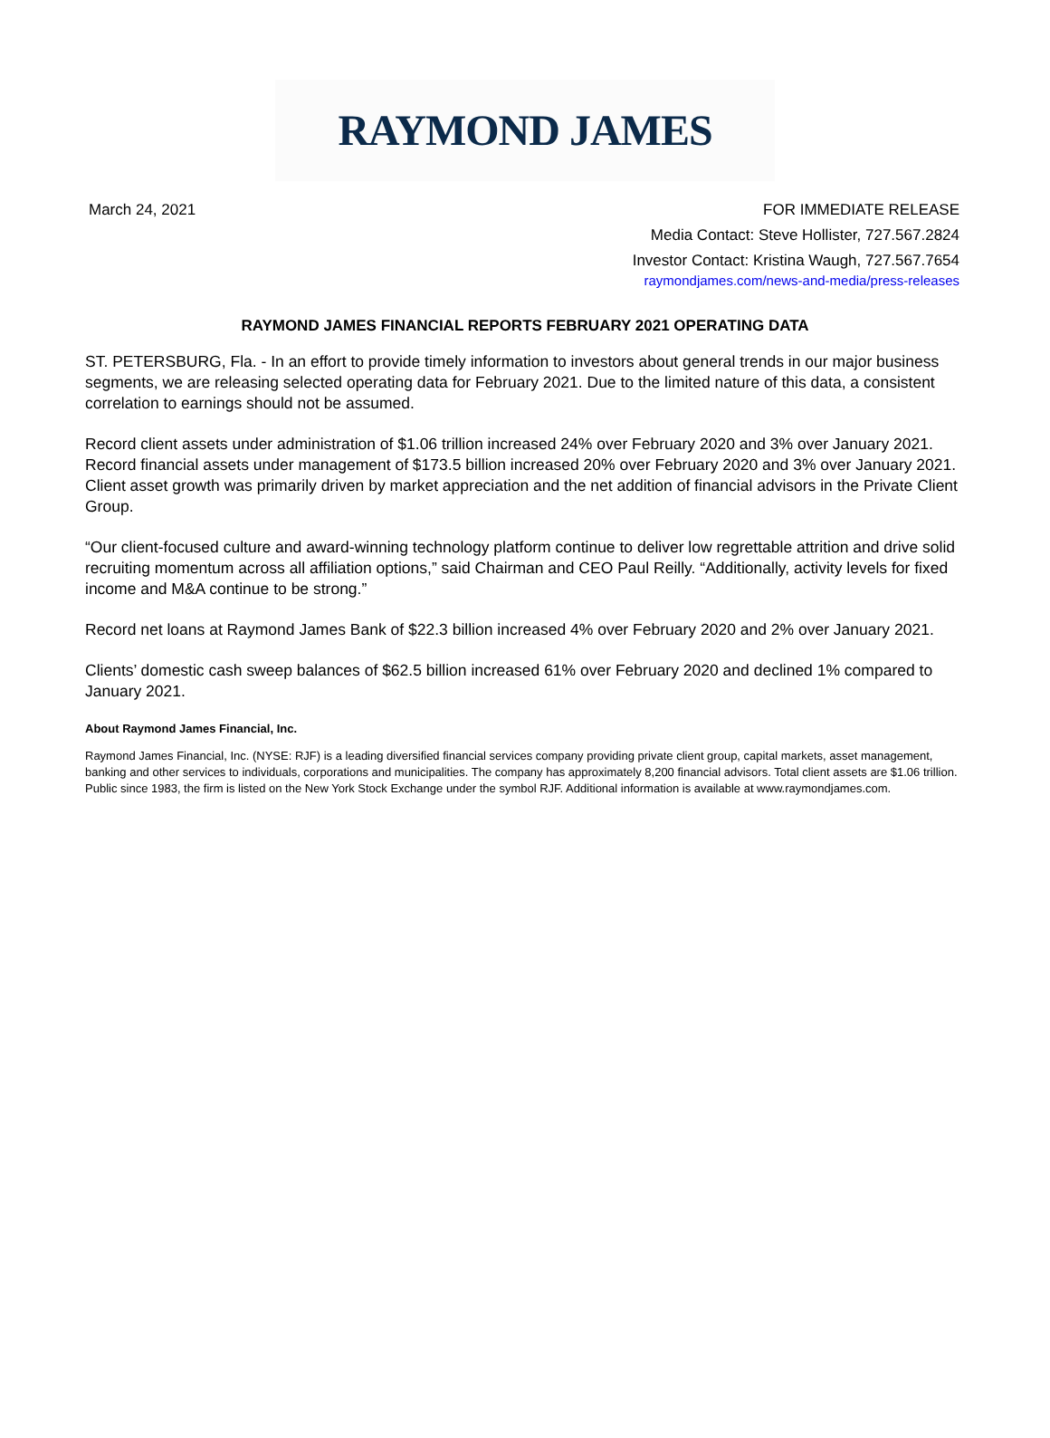RAYMOND JAMES
March 24, 2021 FOR IMMEDIATE RELEASE
Media Contact: Steve Hollister, 727.567.2824
Investor Contact: Kristina Waugh, 727.567.7654
raymondjames.com/news-and-media/press-releases
RAYMOND JAMES FINANCIAL REPORTS FEBRUARY 2021 OPERATING DATA
ST. PETERSBURG, Fla. - In an effort to provide timely information to investors about general trends in our major business segments, we are releasing selected operating data for February 2021. Due to the limited nature of this data, a consistent correlation to earnings should not be assumed.
Record client assets under administration of $1.06 trillion increased 24% over February 2020 and 3% over January 2021. Record financial assets under management of $173.5 billion increased 20% over February 2020 and 3% over January 2021. Client asset growth was primarily driven by market appreciation and the net addition of financial advisors in the Private Client Group.
“Our client-focused culture and award-winning technology platform continue to deliver low regrettable attrition and drive solid recruiting momentum across all affiliation options,” said Chairman and CEO Paul Reilly. “Additionally, activity levels for fixed income and M&A continue to be strong.”
Record net loans at Raymond James Bank of $22.3 billion increased 4% over February 2020 and 2% over January 2021.
Clients’ domestic cash sweep balances of $62.5 billion increased 61% over February 2020 and declined 1% compared to January 2021.
About Raymond James Financial, Inc.
Raymond James Financial, Inc. (NYSE: RJF) is a leading diversified financial services company providing private client group, capital markets, asset management, banking and other services to individuals, corporations and municipalities. The company has approximately 8,200 financial advisors. Total client assets are $1.06 trillion. Public since 1983, the firm is listed on the New York Stock Exchange under the symbol RJF. Additional information is available at www.raymondjames.com.